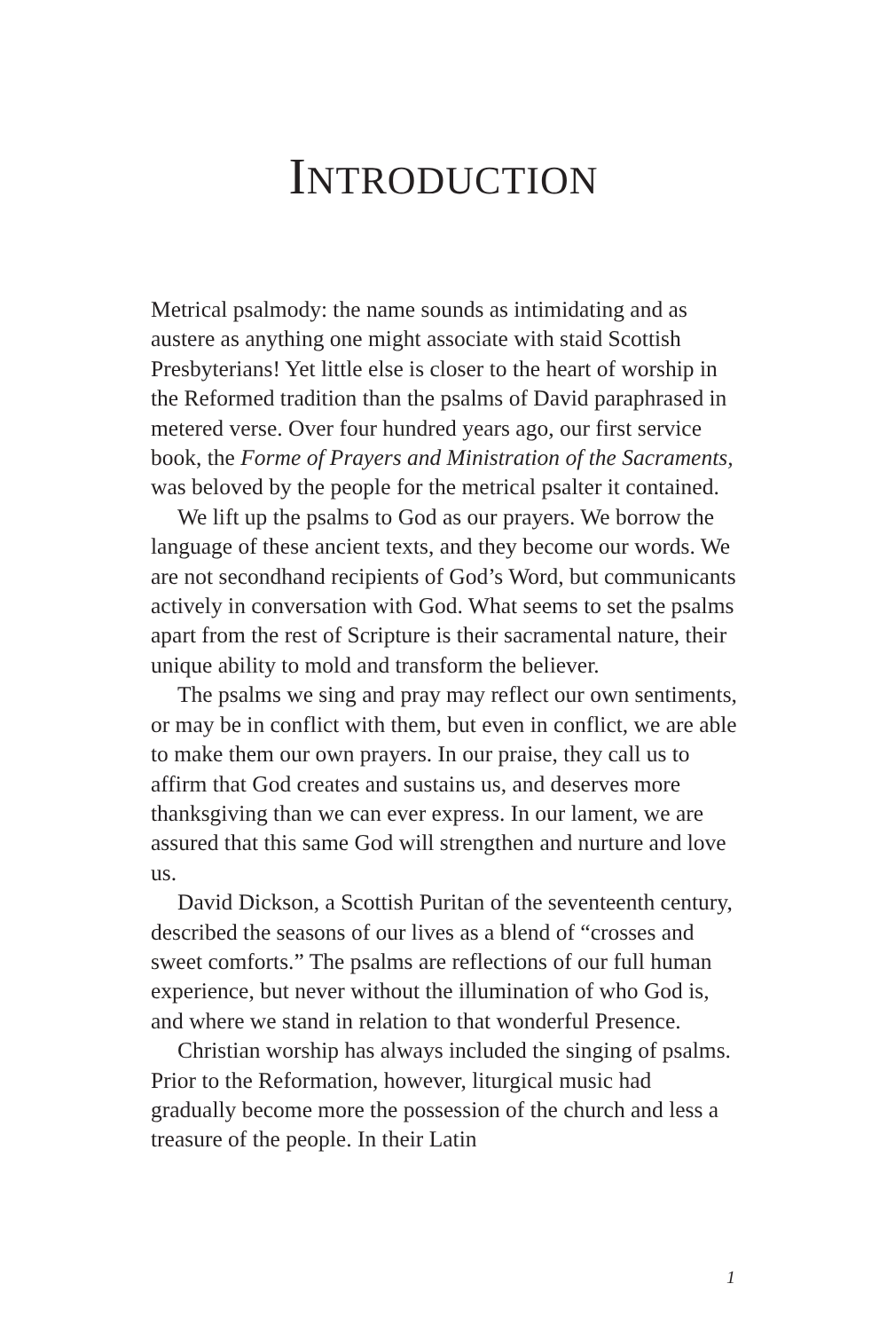INTRODUCTION
Metrical psalmody: the name sounds as intimidating and as austere as anything one might associate with staid Scottish Presbyterians! Yet little else is closer to the heart of worship in the Reformed tradition than the psalms of David paraphrased in metered verse. Over four hundred years ago, our first service book, the Forme of Prayers and Ministration of the Sacraments, was beloved by the people for the metrical psalter it contained.
We lift up the psalms to God as our prayers. We borrow the language of these ancient texts, and they become our words. We are not secondhand recipients of God’s Word, but communicants actively in conversation with God. What seems to set the psalms apart from the rest of Scripture is their sacramental nature, their unique ability to mold and transform the believer.
The psalms we sing and pray may reflect our own sentiments, or may be in conflict with them, but even in conflict, we are able to make them our own prayers. In our praise, they call us to affirm that God creates and sustains us, and deserves more thanksgiving than we can ever express. In our lament, we are assured that this same God will strengthen and nurture and love us.
David Dickson, a Scottish Puritan of the seventeenth century, described the seasons of our lives as a blend of “crosses and sweet comforts.” The psalms are reflections of our full human experience, but never without the illumination of who God is, and where we stand in relation to that wonderful Presence.
Christian worship has always included the singing of psalms. Prior to the Reformation, however, liturgical music had gradually become more the possession of the church and less a treasure of the people. In their Latin
1